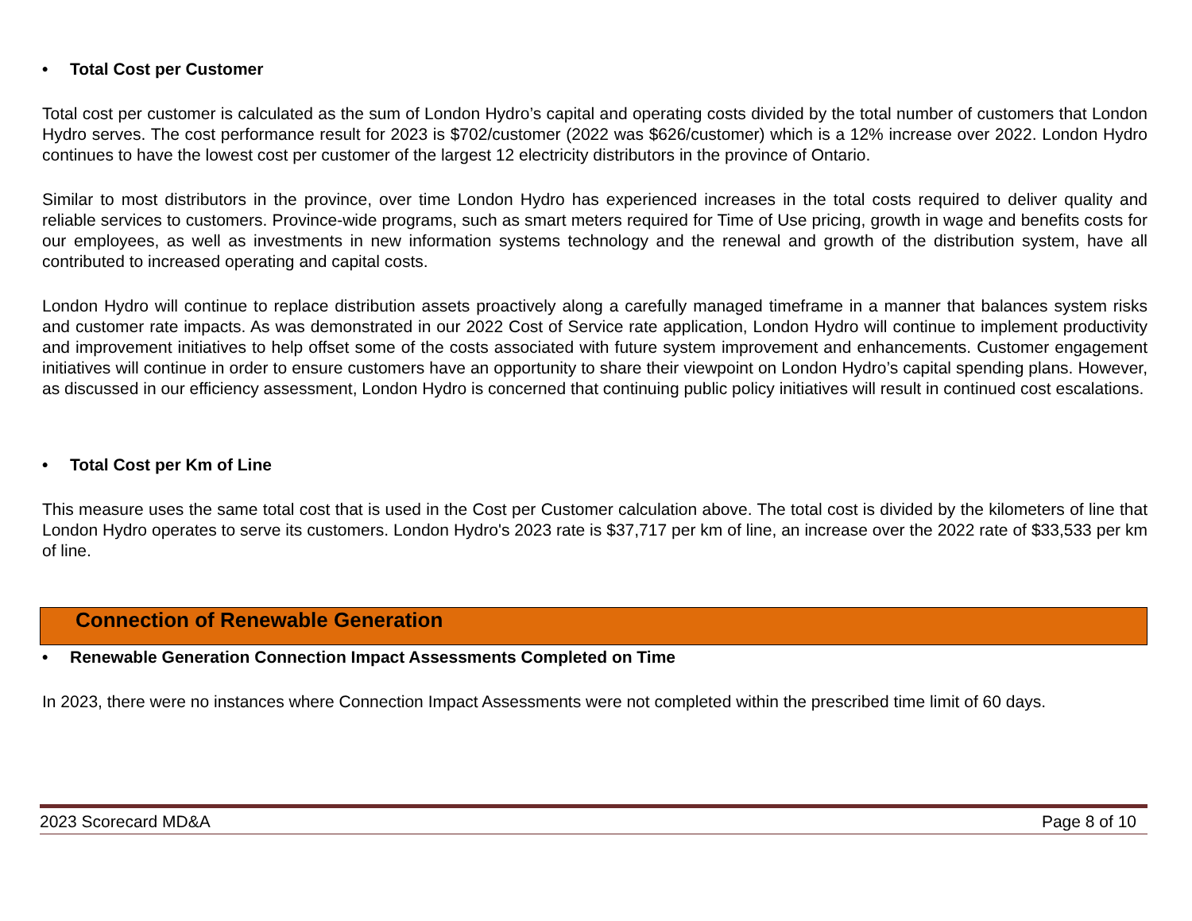• Total Cost per Customer
Total cost per customer is calculated as the sum of London Hydro’s capital and operating costs divided by the total number of customers that London Hydro serves. The cost performance result for 2023 is $702/customer (2022 was $626/customer) which is a 12% increase over 2022. London Hydro continues to have the lowest cost per customer of the largest 12 electricity distributors in the province of Ontario.
Similar to most distributors in the province, over time London Hydro has experienced increases in the total costs required to deliver quality and reliable services to customers. Province-wide programs, such as smart meters required for Time of Use pricing, growth in wage and benefits costs for our employees, as well as investments in new information systems technology and the renewal and growth of the distribution system, have all contributed to increased operating and capital costs.
London Hydro will continue to replace distribution assets proactively along a carefully managed timeframe in a manner that balances system risks and customer rate impacts. As was demonstrated in our 2022 Cost of Service rate application, London Hydro will continue to implement productivity and improvement initiatives to help offset some of the costs associated with future system improvement and enhancements. Customer engagement initiatives will continue in order to ensure customers have an opportunity to share their viewpoint on London Hydro’s capital spending plans. However, as discussed in our efficiency assessment, London Hydro is concerned that continuing public policy initiatives will result in continued cost escalations.
• Total Cost per Km of Line
This measure uses the same total cost that is used in the Cost per Customer calculation above. The total cost is divided by the kilometers of line that London Hydro operates to serve its customers. London Hydro's 2023 rate is $37,717 per km of line, an increase over the 2022 rate of $33,533 per km of line.
Connection of Renewable Generation
• Renewable Generation Connection Impact Assessments Completed on Time
In 2023, there were no instances where Connection Impact Assessments were not completed within the prescribed time limit of 60 days.
2023 Scorecard MD&A Page 8 of 10